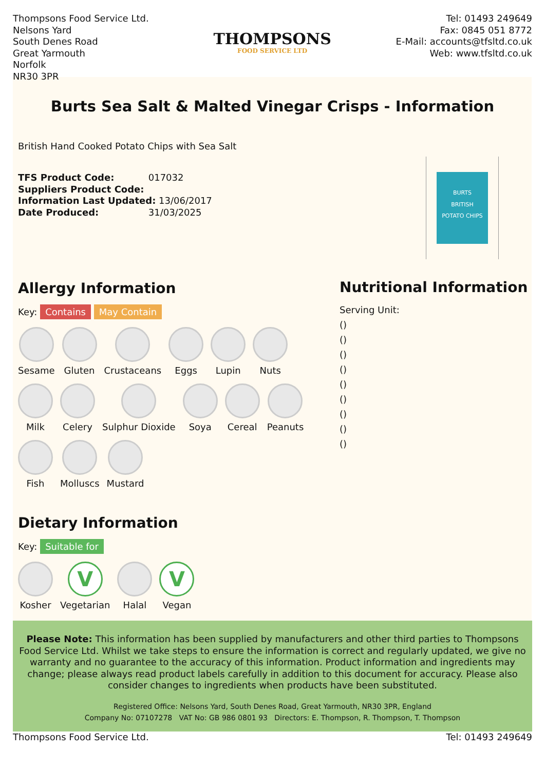Thompsons Food Service Ltd.
Nelsons Yard
South Denes Road
Great Yarmouth
Norfolk
NR30 3PR
THOMPSONS
FOOD SERVICE LTD
Tel: 01493 249649
Fax: 0845 051 8772
E-Mail: accounts@tfsltd.co.uk
Web: www.tfsltd.co.uk
Burts Sea Salt & Malted Vinegar Crisps - Information
British Hand Cooked Potato Chips with Sea Salt
TFS Product Code: 017032
Suppliers Product Code:
Information Last Updated: 13/06/2017
Date Produced: 31/03/2025
BURTS
BRITISH
POTATO CHIPS
Allergy Information
Key: Contains May Contain
Sesame Gluten Crustaceans Eggs Lupin Nuts
Milk Celery Sulphur Dioxide Soya Cereal Peanuts
Fish Molluscs Mustard
Dietary Information
Key: Suitable for
Kosher
V
Vegetarian
Halal
V
Vegan
Nutritional Information
Serving Unit:
()
()
()
()
()
()
()
()
()
Please Note: This information has been supplied by manufacturers and other third parties to Thompsons Food Service Ltd. Whilst we take steps to ensure the information is correct and regularly updated, we give no warranty and no guarantee to the accuracy of this information. Product information and ingredients may change; please always read product labels carefully in addition to this document for accuracy. Please also consider changes to ingredients when products have been substituted.
Registered Office: Nelsons Yard, South Denes Road, Great Yarmouth, NR30 3PR, England
Company No: 07107278 VAT No: GB 986 0801 93 Directors: E. Thompson, R. Thompson, T. Thompson
Thompsons Food Service Ltd. Tel: 01493 249649